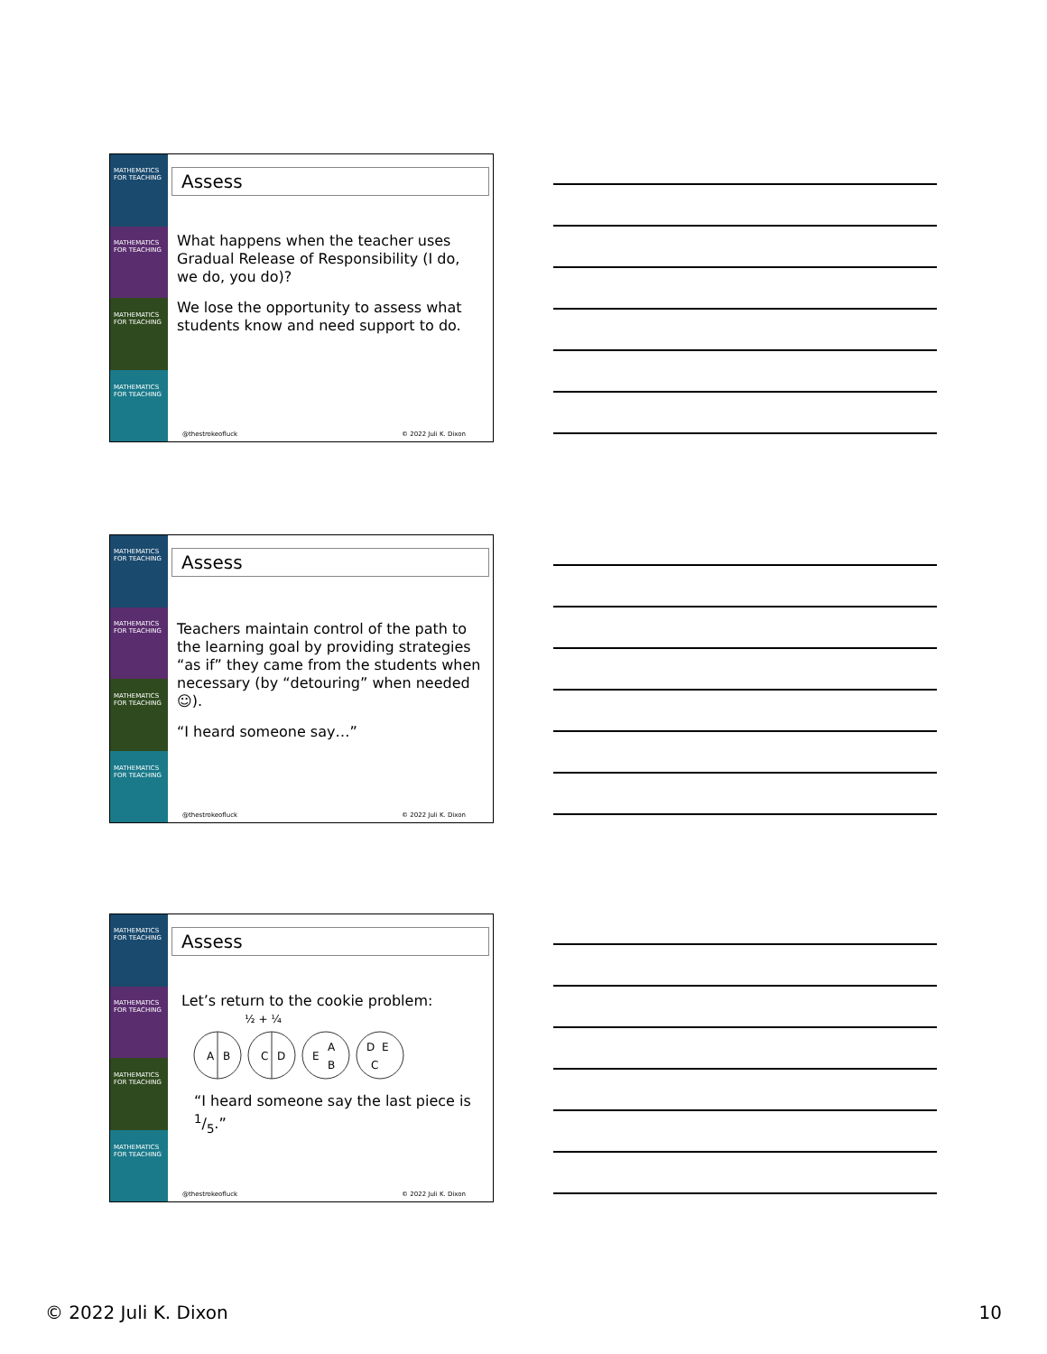MATHEMATICS FOR TEACHING
MATHEMATICS FOR TEACHING
MATHEMATICS FOR TEACHING
MATHEMATICS FOR TEACHING
Assess
What happens when the teacher uses Gradual Release of Responsibility (I do, we do, you do)?
We lose the opportunity to assess what students know and need support to do.
@thestrokeofluck © 2022 Juli K. Dixon
MATHEMATICS FOR TEACHING
MATHEMATICS FOR TEACHING
MATHEMATICS FOR TEACHING
MATHEMATICS FOR TEACHING
Assess
Teachers maintain control of the path to the learning goal by providing strategies “as if” they came from the students when necessary (by “detouring” when needed ☺).
“I heard someone say…”
@thestrokeofluck © 2022 Juli K. Dixon
MATHEMATICS FOR TEACHING
MATHEMATICS FOR TEACHING
MATHEMATICS FOR TEACHING
MATHEMATICS FOR TEACHING
Assess
Let’s return to the cookie problem:
½ + ¼
A
B
C
D
E
A
B
D
E
C
“I heard someone say the last piece is 1/5.”
@thestrokeofluck © 2022 Juli K. Dixon
© 2022 Juli K. Dixon 10